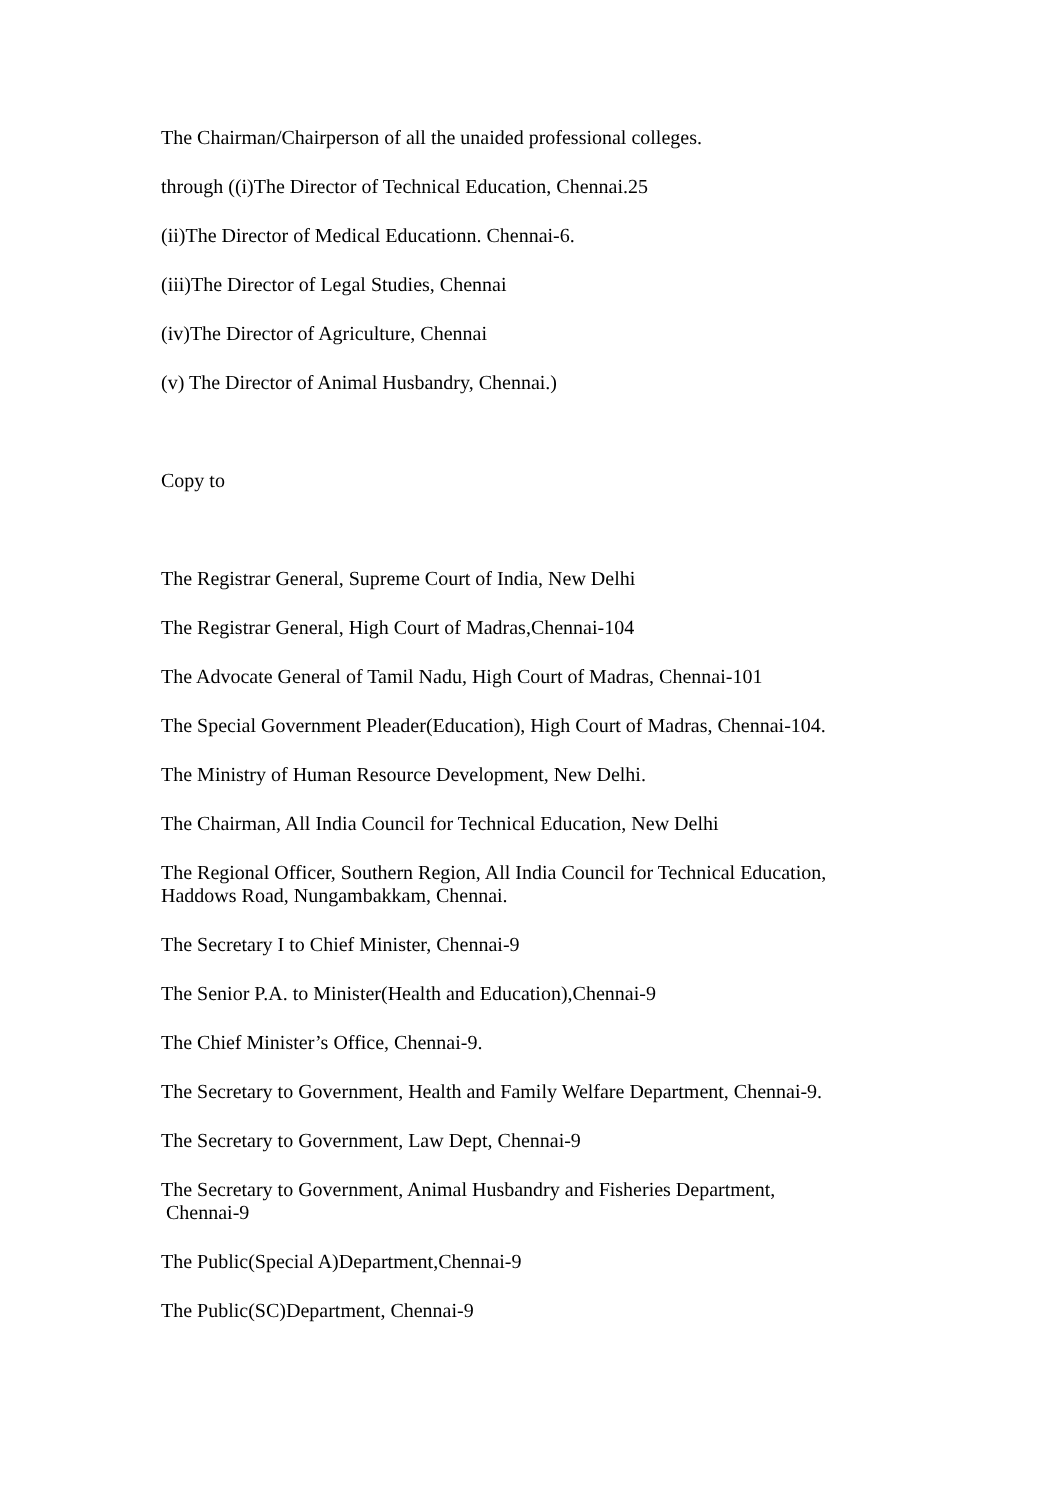The Chairman/Chairperson of all the unaided professional colleges.
through ((i)The Director of Technical Education, Chennai.25
(ii)The Director of Medical Educationn. Chennai-6.
(iii)The Director of Legal Studies, Chennai
(iv)The Director of Agriculture, Chennai
(v) The Director of Animal Husbandry, Chennai.)
Copy to
The Registrar General, Supreme Court of India, New Delhi
The Registrar General, High Court of Madras,Chennai-104
The Advocate General of Tamil Nadu, High Court of Madras, Chennai-101
The Special Government Pleader(Education), High Court of Madras, Chennai-104.
The Ministry of Human Resource Development, New Delhi.
The Chairman, All India Council for Technical Education, New Delhi
The Regional Officer, Southern Region, All India Council for Technical Education, Haddows Road, Nungambakkam, Chennai.
The Secretary I to Chief Minister, Chennai-9
The Senior P.A. to Minister(Health and Education),Chennai-9
The Chief Minister’s Office, Chennai-9.
The Secretary to Government, Health and Family Welfare Department, Chennai-9.
The Secretary to Government, Law Dept, Chennai-9
The Secretary to Government, Animal Husbandry and Fisheries Department,
Chennai-9
The Public(Special A)Department,Chennai-9
The Public(SC)Department, Chennai-9